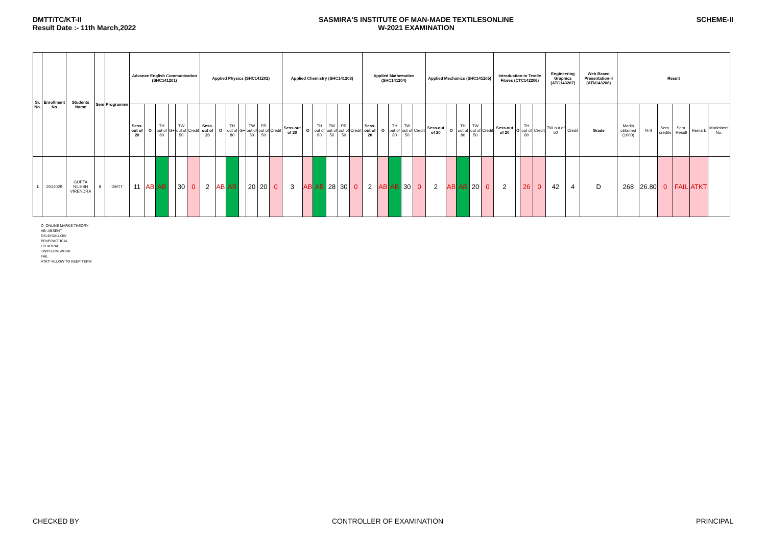DMTT/TC/KT-II
Result Date :- 11th March,2022
SASMIRA'S INSTITUTE OF MAN-MADE TEXTILESONLINE
W-2021 EXAMINATION
SCHEME-II
| Sr. No. | Enrollment No | Students Name | Sem | Programme | Advance English Communication (SHC141201) | | | | | | Applied Physics (SHC141202) | | | | | | | Applied Chemistry (SHC141203) | | | | | | Applied Mathematics (SHC141204) | | | | | Applied Mechanics (SHC141205) | | | | | Introduction to Textile Fibres (CTC142206) | | | | Engineering Graphics (ATC143207) | | Web Based Presentation-II (ATN143208) | Result | | | | | |
| --- | --- | --- | --- | --- | --- | --- | --- | --- | --- | --- | --- | --- | --- | --- | --- | --- | --- | --- | --- | --- | --- | --- | --- | --- | --- | --- | --- | --- | --- | --- | --- | --- | --- | --- | --- | --- | --- | --- | --- | --- | --- | --- | --- | --- | --- | --- |
| | | | | | Sess. out of 20 | O | TH out of 80 | G+ | TW out of 50 | Credit | Sess. out of 20 | O | TH out of 80 | G+ | TW out of 50 | PR out of 50 | Credit | Sess.out of 20 | O | TH out of 80 | TW out of 50 | PR out of 50 | Credit | Sess. out of 20 | O | TH out of 80 | TW out of 50 | Credit | Sess.out of 20 | O | TH out of 80 | TW out of 50 | Credit | Sess.out of 20 | O | TH out of 80 | Credit | TW out of 50 | Credit | Grade | Marks obtained (1000) | % II | Sem. credits | Sem. Result | Remark | Marksheet No. |
| 1 | 2014029 | GUPTA NILESH VIRENDRA | II | DMTT | 11 | AB | AB | | 30 | 0 | 2 | AB | AB | | 20 | 20 | 0 | 3 | AB | AB | 28 | 30 | 0 | 2 | AB | AB | 30 | 0 | 2 | AB | AB | 20 | 0 | 2 | | 26 | 0 | 42 | 4 | D | 268 | 26.80 | 0 | FAIL | ATKT | |
O=ONLINE MARKS THEORY
AB=ABSENT
DS=DISALLOW
PR=PRACTICAL
OR =ORAL
TW=TERM WORK
FAIL
ATKT=ALLOW TO KEEP TERM
CHECKED BY CONTROLLER OF EXAMINATION PRINCIPAL